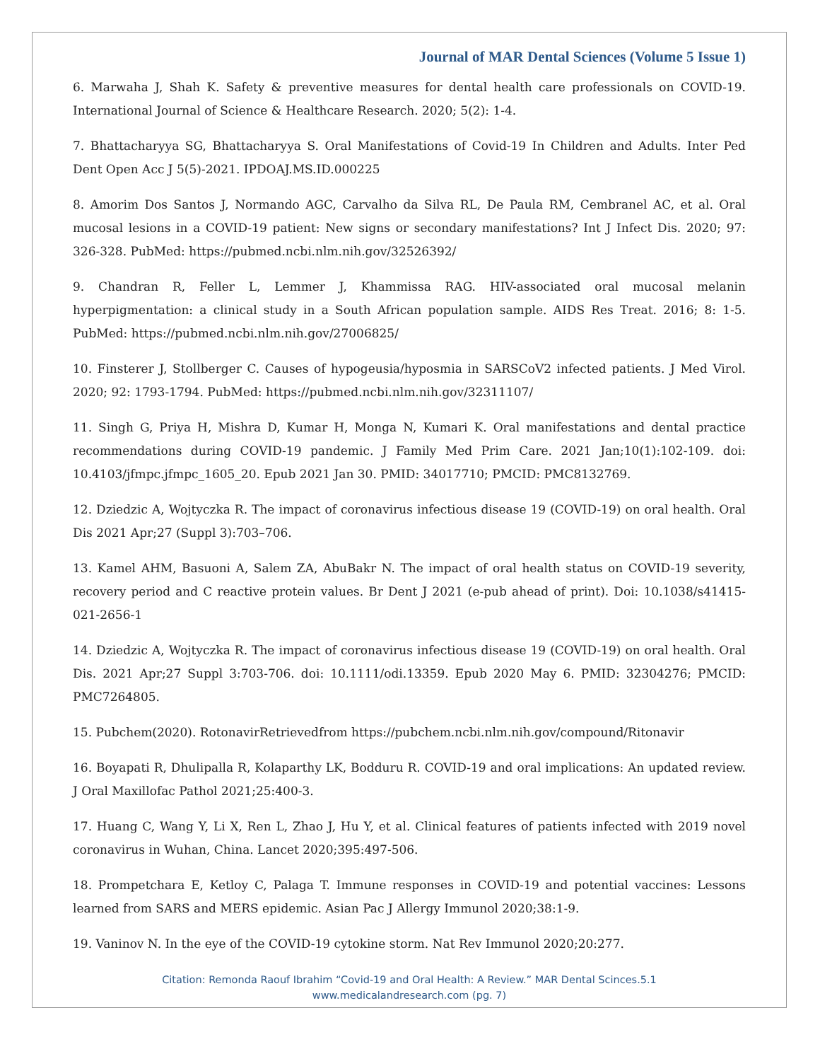Journal of MAR Dental Sciences (Volume 5 Issue 1)
6. Marwaha J, Shah K. Safety & preventive measures for dental health care professionals on COVID-19. International Journal of Science & Healthcare Research. 2020; 5(2): 1-4.
7. Bhattacharyya SG, Bhattacharyya S. Oral Manifestations of Covid-19 In Children and Adults. Inter Ped Dent Open Acc J 5(5)-2021. IPDOAJ.MS.ID.000225
8. Amorim Dos Santos J, Normando AGC, Carvalho da Silva RL, De Paula RM, Cembranel AC, et al. Oral mucosal lesions in a COVID-19 patient: New signs or secondary manifestations? Int J Infect Dis. 2020; 97: 326-328. PubMed: https://pubmed.ncbi.nlm.nih.gov/32526392/
9. Chandran R, Feller L, Lemmer J, Khammissa RAG. HIV-associated oral mucosal melanin hyperpigmentation: a clinical study in a South African population sample. AIDS Res Treat. 2016; 8: 1-5. PubMed: https://pubmed.ncbi.nlm.nih.gov/27006825/
10. Finsterer J, Stollberger C. Causes of hypogeusia/hyposmia in SARSCoV2 infected patients. J Med Virol. 2020; 92: 1793-1794. PubMed: https://pubmed.ncbi.nlm.nih.gov/32311107/
11. Singh G, Priya H, Mishra D, Kumar H, Monga N, Kumari K. Oral manifestations and dental practice recommendations during COVID-19 pandemic. J Family Med Prim Care. 2021 Jan;10(1):102-109. doi: 10.4103/jfmpc.jfmpc_1605_20. Epub 2021 Jan 30. PMID: 34017710; PMCID: PMC8132769.
12. Dziedzic A, Wojtyczka R. The impact of coronavirus infectious disease 19 (COVID-19) on oral health. Oral Dis 2021 Apr;27 (Suppl 3):703–706.
13. Kamel AHM, Basuoni A, Salem ZA, AbuBakr N. The impact of oral health status on COVID-19 severity, recovery period and C reactive protein values. Br Dent J 2021 (e-pub ahead of print). Doi: 10.1038/s41415-021-2656-1
14. Dziedzic A, Wojtyczka R. The impact of coronavirus infectious disease 19 (COVID-19) on oral health. Oral Dis. 2021 Apr;27 Suppl 3:703-706. doi: 10.1111/odi.13359. Epub 2020 May 6. PMID: 32304276; PMCID: PMC7264805.
15. Pubchem(2020). RotonavirRetrievedfrom https://pubchem.ncbi.nlm.nih.gov/compound/Ritonavir
16. Boyapati R, Dhulipalla R, Kolaparthy LK, Bodduru R. COVID-19 and oral implications: An updated review. J Oral Maxillofac Pathol 2021;25:400-3.
17. Huang C, Wang Y, Li X, Ren L, Zhao J, Hu Y, et al. Clinical features of patients infected with 2019 novel coronavirus in Wuhan, China. Lancet 2020;395:497-506.
18. Prompetchara E, Ketloy C, Palaga T. Immune responses in COVID-19 and potential vaccines: Lessons learned from SARS and MERS epidemic. Asian Pac J Allergy Immunol 2020;38:1-9.
19. Vaninov N. In the eye of the COVID-19 cytokine storm. Nat Rev Immunol 2020;20:277.
Citation: Remonda Raouf Ibrahim “Covid-19 and Oral Health: A Review.” MAR Dental Scinces.5.1
www.medicalandresearch.com (pg. 7)